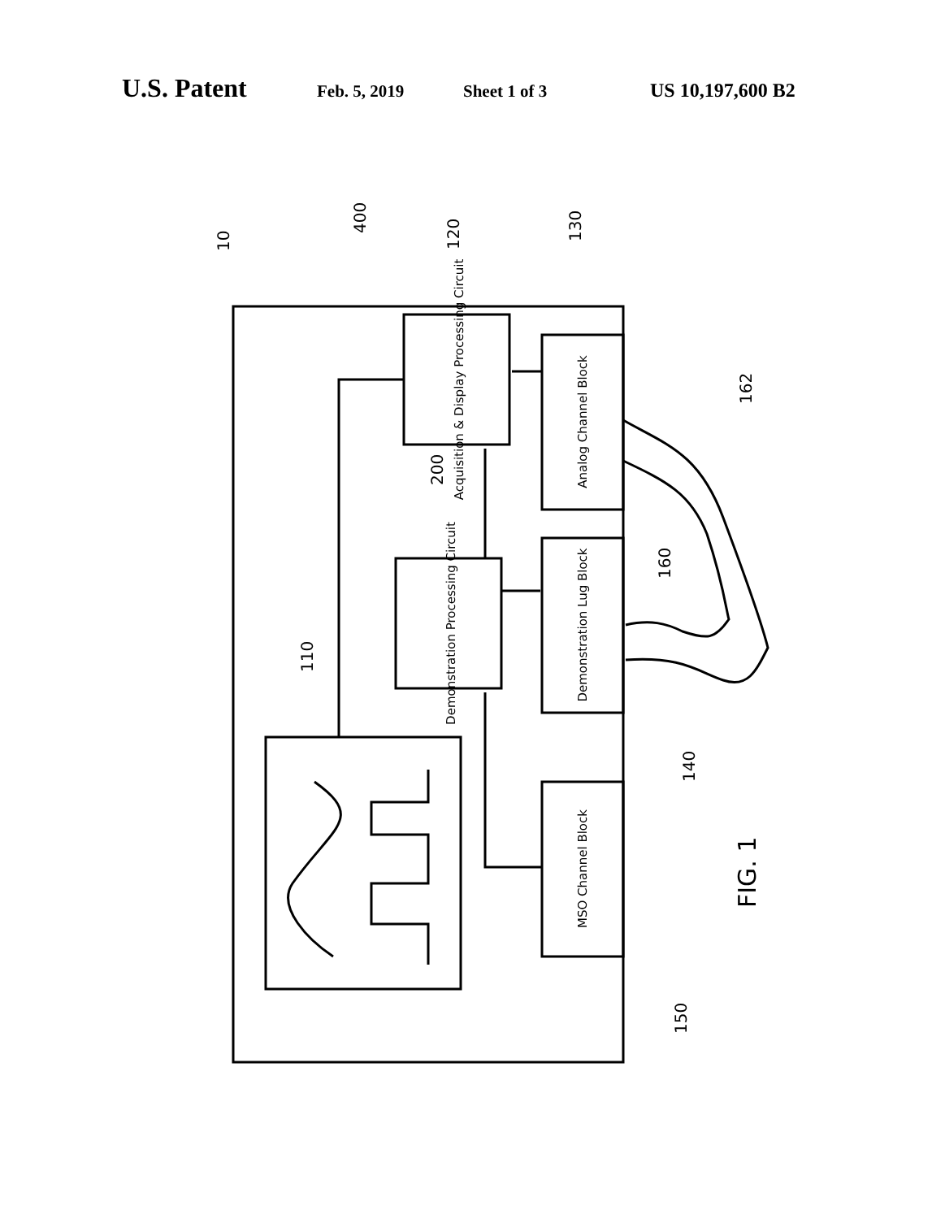U.S. Patent Feb. 5, 2019 Sheet 1 of 3 US 10,197,600 B2
10
400
120
130
162
200
160
110
140
150
FIG. 1
Acquisition & Display Processing Circuit
Analog Channel Block
Demonstration Processing Circuit
Demonstration Lug Block
MSO Channel Block